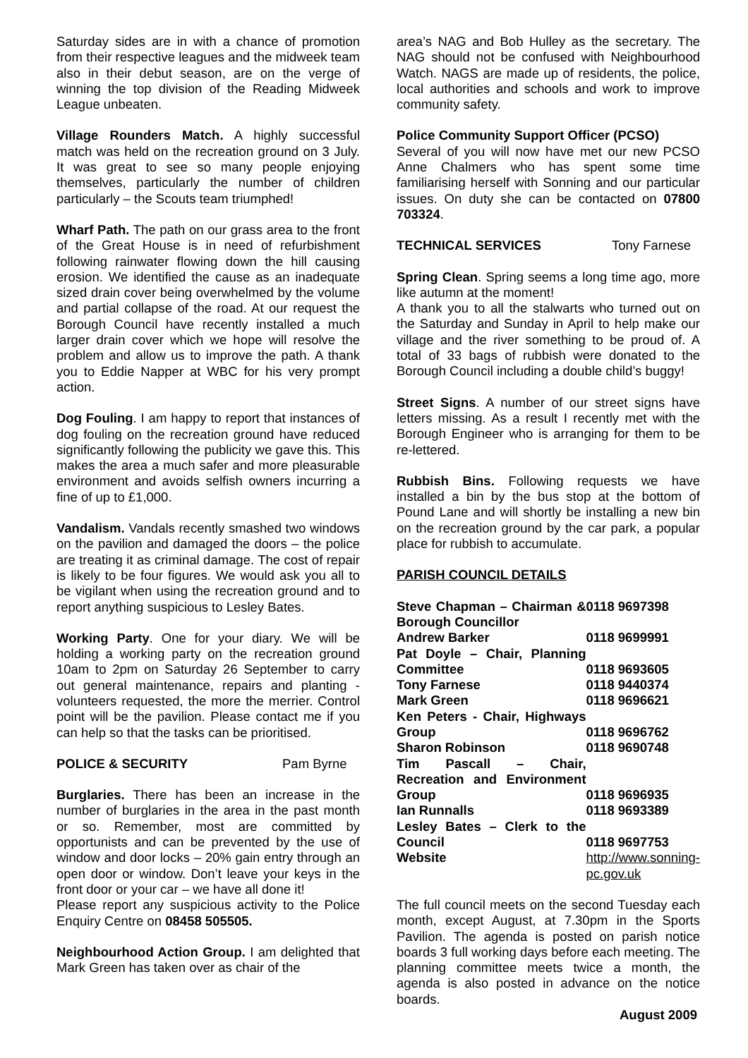Saturday sides are in with a chance of promotion from their respective leagues and the midweek team also in their debut season, are on the verge of winning the top division of the Reading Midweek League unbeaten.
Village Rounders Match. A highly successful match was held on the recreation ground on 3 July. It was great to see so many people enjoying themselves, particularly the number of children particularly – the Scouts team triumphed!
Wharf Path. The path on our grass area to the front of the Great House is in need of refurbishment following rainwater flowing down the hill causing erosion. We identified the cause as an inadequate sized drain cover being overwhelmed by the volume and partial collapse of the road. At our request the Borough Council have recently installed a much larger drain cover which we hope will resolve the problem and allow us to improve the path. A thank you to Eddie Napper at WBC for his very prompt action.
Dog Fouling. I am happy to report that instances of dog fouling on the recreation ground have reduced significantly following the publicity we gave this. This makes the area a much safer and more pleasurable environment and avoids selfish owners incurring a fine of up to £1,000.
Vandalism. Vandals recently smashed two windows on the pavilion and damaged the doors – the police are treating it as criminal damage. The cost of repair is likely to be four figures. We would ask you all to be vigilant when using the recreation ground and to report anything suspicious to Lesley Bates.
Working Party. One for your diary. We will be holding a working party on the recreation ground 10am to 2pm on Saturday 26 September to carry out general maintenance, repairs and planting - volunteers requested, the more the merrier. Control point will be the pavilion. Please contact me if you can help so that the tasks can be prioritised.
POLICE & SECURITY Pam Byrne
Burglaries. There has been an increase in the number of burglaries in the area in the past month or so. Remember, most are committed by opportunists and can be prevented by the use of window and door locks – 20% gain entry through an open door or window. Don’t leave your keys in the front door or your car – we have all done it!
Please report any suspicious activity to the Police Enquiry Centre on 08458 505505.
Neighbourhood Action Group. I am delighted that Mark Green has taken over as chair of the
area’s NAG and Bob Hulley as the secretary. The NAG should not be confused with Neighbourhood Watch. NAGS are made up of residents, the police, local authorities and schools and work to improve community safety.
Police Community Support Officer (PCSO)
Several of you will now have met our new PCSO Anne Chalmers who has spent some time familiarising herself with Sonning and our particular issues. On duty she can be contacted on 07800 703324.
TECHNICAL SERVICES Tony Farnese
Spring Clean. Spring seems a long time ago, more like autumn at the moment!
A thank you to all the stalwarts who turned out on the Saturday and Sunday in April to help make our village and the river something to be proud of. A total of 33 bags of rubbish were donated to the Borough Council including a double child’s buggy!
Street Signs. A number of our street signs have letters missing. As a result I recently met with the Borough Engineer who is arranging for them to be re-lettered.
Rubbish Bins. Following requests we have installed a bin by the bus stop at the bottom of Pound Lane and will shortly be installing a new bin on the recreation ground by the car park, a popular place for rubbish to accumulate.
PARISH COUNCIL DETAILS
| Steve Chapman – Chairman & Borough Councillor | 0118 9697398 |
| Andrew Barker | 0118 9699991 |
| Pat Doyle – Chair, Planning Committee | 0118 9693605 |
| Tony Farnese | 0118 9440374 |
| Mark Green | 0118 9696621 |
| Ken Peters - Chair, Highways Group | 0118 9696762 |
| Sharon Robinson | 0118 9690748 |
| Tim Pascall – Chair, Recreation and Environment Group | 0118 9696935 |
| Ian Runnalls | 0118 9693389 |
| Lesley Bates – Clerk to the Council | 0118 9697753 |
| Website | http://www.sonning-pc.gov.uk |
The full council meets on the second Tuesday each month, except August, at 7.30pm in the Sports Pavilion. The agenda is posted on parish notice boards 3 full working days before each meeting. The planning committee meets twice a month, the agenda is also posted in advance on the notice boards.
August 2009